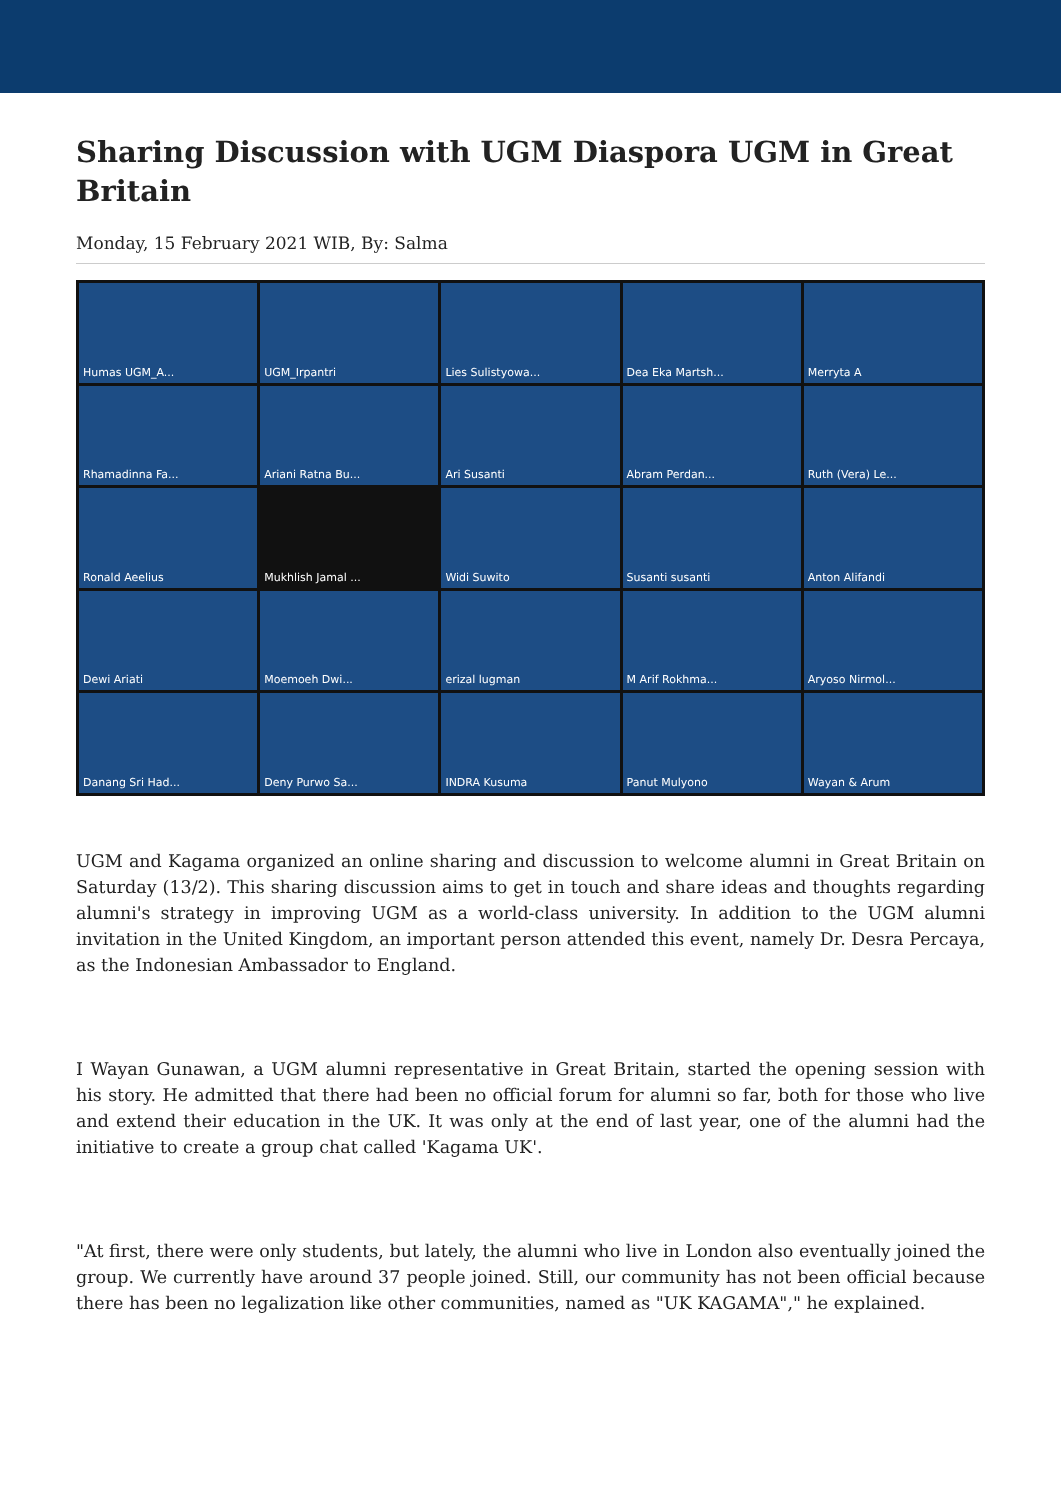Sharing Discussion with UGM Diaspora UGM in Great Britain
Monday, 15 February 2021 WIB, By: Salma
Humas UGM_A...
UGM_Irpantri
Lies Sulistyowa...
Dea Eka Martsh...
Merryta A
Rhamadinna Fa...
Ariani Ratna Bu...
Ari Susanti
Abram Perdan...
Ruth (Vera) Le...
Ronald Aeelius
Mukhlish Jamal ...
Widi Suwito
Susanti susanti
Anton Alifandi
Dewi Ariati
Moemoeh Dwi...
erizal lugman
M Arif Rokhma...
Aryoso Nirmol...
Danang Sri Had...
Deny Purwo Sa...
INDRA Kusuma
Panut Mulyono
Wayan & Arum
UGM and Kagama organized an online sharing and discussion to welcome alumni in Great Britain on Saturday (13/2). This sharing discussion aims to get in touch and share ideas and thoughts regarding alumni's strategy in improving UGM as a world-class university. In addition to the UGM alumni invitation in the United Kingdom, an important person attended this event, namely Dr. Desra Percaya, as the Indonesian Ambassador to England.
I Wayan Gunawan, a UGM alumni representative in Great Britain, started the opening session with his story. He admitted that there had been no official forum for alumni so far, both for those who live and extend their education in the UK. It was only at the end of last year, one of the alumni had the initiative to create a group chat called 'Kagama UK'.
"At first, there were only students, but lately, the alumni who live in London also eventually joined the group. We currently have around 37 people joined. Still, our community has not been official because there has been no legalization like other communities, named as "UK KAGAMA"," he explained.